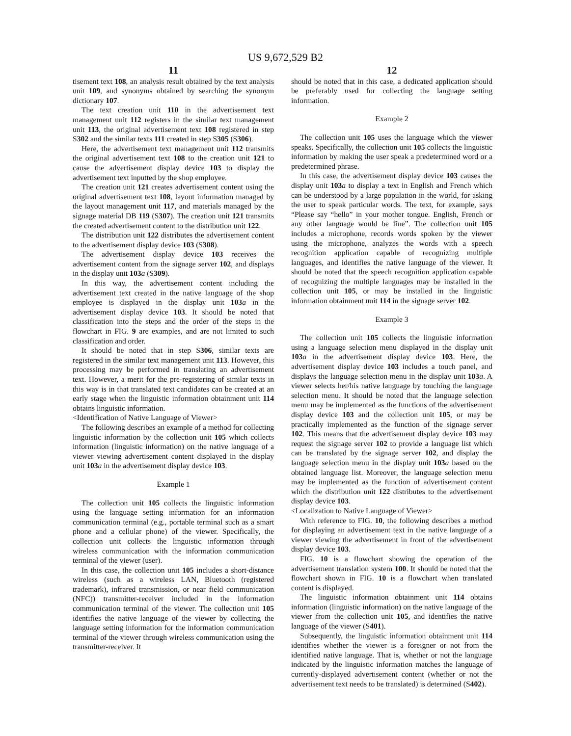US 9,672,529 B2
11
tisement text 108, an analysis result obtained by the text analysis unit 109, and synonyms obtained by searching the synonym dictionary 107.
The text creation unit 110 in the advertisement text management unit 112 registers in the similar text management unit 113, the original advertisement text 108 registered in step S302 and the similar texts 111 created in step S305 (S306).
Here, the advertisement text management unit 112 transmits the original advertisement text 108 to the creation unit 121 to cause the advertisement display device 103 to display the advertisement text inputted by the shop employee.
The creation unit 121 creates advertisement content using the original advertisement text 108, layout information managed by the layout management unit 117, and materials managed by the signage material DB 119 (S307). The creation unit 121 transmits the created advertisement content to the distribution unit 122.
The distribution unit 122 distributes the advertisement content to the advertisement display device 103 (S308).
The advertisement display device 103 receives the advertisement content from the signage server 102, and displays in the display unit 103 a (S309).
In this way, the advertisement content including the advertisement text created in the native language of the shop employee is displayed in the display unit 103 a in the advertisement display device 103. It should be noted that classification into the steps and the order of the steps in the flowchart in FIG. 9 are examples, and are not limited to such classification and order.
It should be noted that in step S306, similar texts are registered in the similar text management unit 113. However, this processing may be performed in translating an advertisement text. However, a merit for the pre-registering of similar texts in this way is in that translated text candidates can be created at an early stage when the linguistic information obtainment unit 114 obtains linguistic information.
<Identification of Native Language of Viewer>
The following describes an example of a method for collecting linguistic information by the collection unit 105 which collects information (linguistic information) on the native language of a viewer viewing advertisement content displayed in the display unit 103 a in the advertisement display device 103.
Example 1
The collection unit 105 collects the linguistic information using the language setting information for an information communication terminal (e.g., portable terminal such as a smart phone and a cellular phone) of the viewer. Specifically, the collection unit collects the linguistic information through wireless communication with the information communication terminal of the viewer (user).
In this case, the collection unit 105 includes a short-distance wireless (such as a wireless LAN, Bluetooth (registered trademark), infrared transmission, or near field communication (NFC)) transmitter-receiver included in the information communication terminal of the viewer. The collection unit 105 identifies the native language of the viewer by collecting the language setting information for the information communication terminal of the viewer through wireless communication using the transmitter-receiver. It
12
should be noted that in this case, a dedicated application should be preferably used for collecting the language setting information.
Example 2
The collection unit 105 uses the language which the viewer speaks. Specifically, the collection unit 105 collects the linguistic information by making the user speak a predetermined word or a predetermined phrase.
In this case, the advertisement display device 103 causes the display unit 103 a to display a text in English and French which can be understood by a large population in the world, for asking the user to speak particular words. The text, for example, says “Please say “hello” in your mother tongue. English, French or any other language would be fine”. The collection unit 105 includes a microphone, records words spoken by the viewer using the microphone, analyzes the words with a speech recognition application capable of recognizing multiple languages, and identifies the native language of the viewer. It should be noted that the speech recognition application capable of recognizing the multiple languages may be installed in the collection unit 105, or may be installed in the linguistic information obtainment unit 114 in the signage server 102.
Example 3
The collection unit 105 collects the linguistic information using a language selection menu displayed in the display unit 103 a in the advertisement display device 103. Here, the advertisement display device 103 includes a touch panel, and displays the language selection menu in the display unit 103 a. A viewer selects her/his native language by touching the language selection menu. It should be noted that the language selection menu may be implemented as the functions of the advertisement display device 103 and the collection unit 105, or may be practically implemented as the function of the signage server 102. This means that the advertisement display device 103 may request the signage server 102 to provide a language list which can be translated by the signage server 102, and display the language selection menu in the display unit 103 a based on the obtained language list. Moreover, the language selection menu may be implemented as the function of advertisement content which the distribution unit 122 distributes to the advertisement display device 103.
<Localization to Native Language of Viewer>
With reference to FIG. 10, the following describes a method for displaying an advertisement text in the native language of a viewer viewing the advertisement in front of the advertisement display device 103.
FIG. 10 is a flowchart showing the operation of the advertisement translation system 100. It should be noted that the flowchart shown in FIG. 10 is a flowchart when translated content is displayed.
The linguistic information obtainment unit 114 obtains information (linguistic information) on the native language of the viewer from the collection unit 105, and identifies the native language of the viewer (S401).
Subsequently, the linguistic information obtainment unit 114 identifies whether the viewer is a foreigner or not from the identified native language. That is, whether or not the language indicated by the linguistic information matches the language of currently-displayed advertisement content (whether or not the advertisement text needs to be translated) is determined (S402).